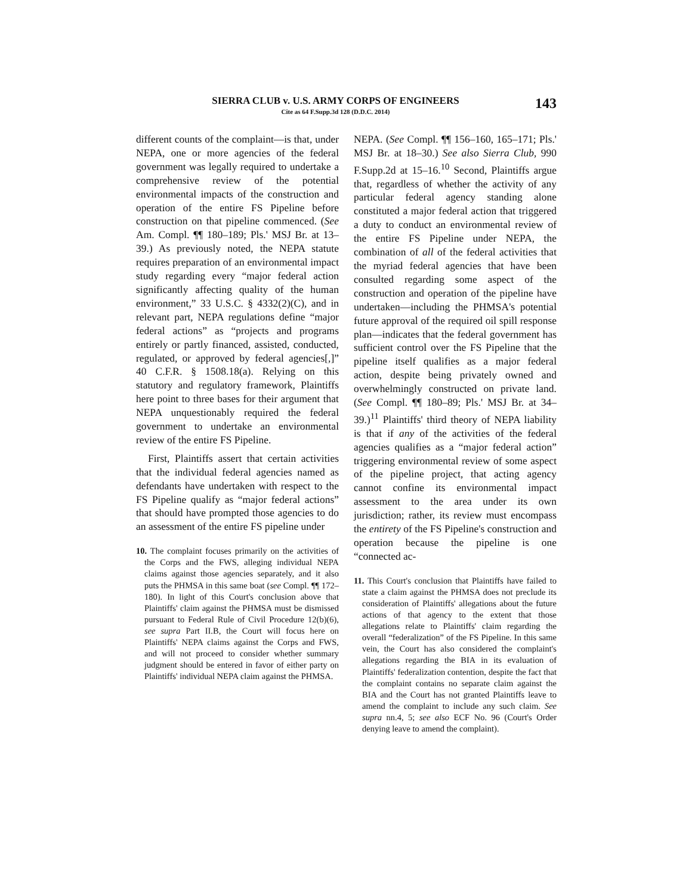SIERRA CLUB v. U.S. ARMY CORPS OF ENGINEERS
Cite as 64 F.Supp.3d 128 (D.D.C. 2014)
143
different counts of the complaint—is that, under NEPA, one or more agencies of the federal government was legally required to undertake a comprehensive review of the potential environmental impacts of the construction and operation of the entire FS Pipeline before construction on that pipeline commenced. (See Am. Compl. ¶¶ 180–189; Pls.' MSJ Br. at 13–39.) As previously noted, the NEPA statute requires preparation of an environmental impact study regarding every “major federal action significantly affecting quality of the human environment,” 33 U.S.C. § 4332(2)(C), and in relevant part, NEPA regulations define “major federal actions” as “projects and programs entirely or partly financed, assisted, conducted, regulated, or approved by federal agencies[,]” 40 C.F.R. § 1508.18(a). Relying on this statutory and regulatory framework, Plaintiffs here point to three bases for their argument that NEPA unquestionably required the federal government to undertake an environmental review of the entire FS Pipeline.
First, Plaintiffs assert that certain activities that the individual federal agencies named as defendants have undertaken with respect to the FS Pipeline qualify as “major federal actions” that should have prompted those agencies to do an assessment of the entire FS pipeline under
10. The complaint focuses primarily on the activities of the Corps and the FWS, alleging individual NEPA claims against those agencies separately, and it also puts the PHMSA in this same boat (see Compl. ¶¶ 172–180). In light of this Court's conclusion above that Plaintiffs' claim against the PHMSA must be dismissed pursuant to Federal Rule of Civil Procedure 12(b)(6), see supra Part II.B, the Court will focus here on Plaintiffs' NEPA claims against the Corps and FWS, and will not proceed to consider whether summary judgment should be entered in favor of either party on Plaintiffs' individual NEPA claim against the PHMSA.
NEPA. (See Compl. ¶¶ 156–160, 165–171; Pls.' MSJ Br. at 18–30.) See also Sierra Club, 990 F.Supp.2d at 15–16.<sup>10</sup> Second, Plaintiffs argue that, regardless of whether the activity of any particular federal agency standing alone constituted a major federal action that triggered a duty to conduct an environmental review of the entire FS Pipeline under NEPA, the combination of all of the federal activities that the myriad federal agencies that have been consulted regarding some aspect of the construction and operation of the pipeline have undertaken—including the PHMSA's potential future approval of the required oil spill response plan—indicates that the federal government has sufficient control over the FS Pipeline that the pipeline itself qualifies as a major federal action, despite being privately owned and overwhelmingly constructed on private land. (See Compl. ¶¶ 180–89; Pls.' MSJ Br. at 34–39.)<sup>11</sup> Plaintiffs' third theory of NEPA liability is that if any of the activities of the federal agencies qualifies as a “major federal action” triggering environmental review of some aspect of the pipeline project, that acting agency cannot confine its environmental impact assessment to the area under its own jurisdiction; rather, its review must encompass the entirety of the FS Pipeline's construction and operation because the pipeline is one “connected ac-
11. This Court's conclusion that Plaintiffs have failed to state a claim against the PHMSA does not preclude its consideration of Plaintiffs' allegations about the future actions of that agency to the extent that those allegations relate to Plaintiffs' claim regarding the overall “federalization” of the FS Pipeline. In this same vein, the Court has also considered the complaint's allegations regarding the BIA in its evaluation of Plaintiffs' federalization contention, despite the fact that the complaint contains no separate claim against the BIA and the Court has not granted Plaintiffs leave to amend the complaint to include any such claim. See supra nn.4, 5; see also ECF No. 96 (Court's Order denying leave to amend the complaint).